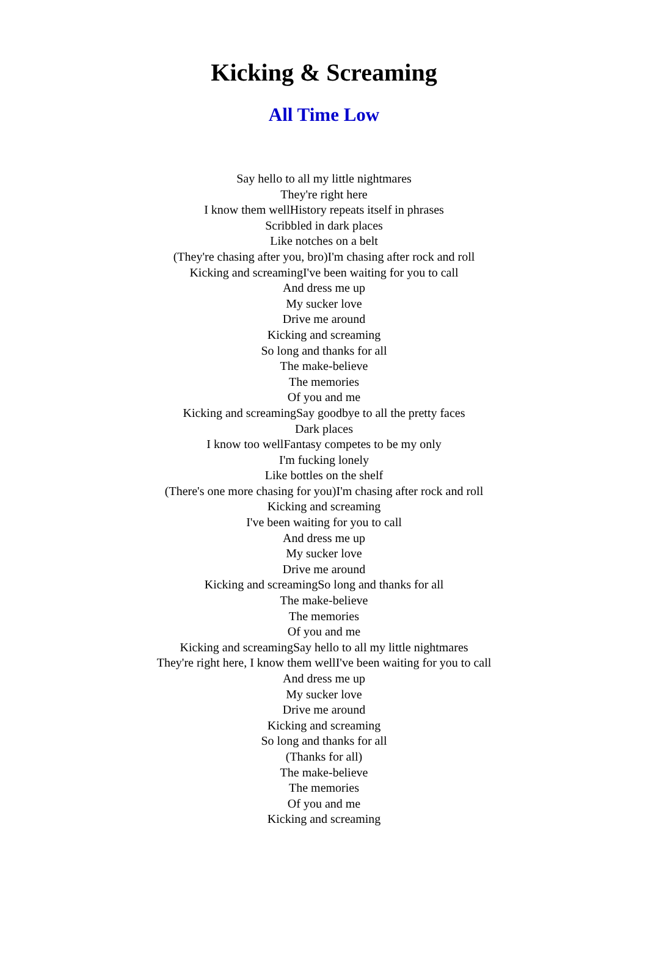Kicking & Screaming
All Time Low
Say hello to all my little nightmares
They're right here
I know them wellHistory repeats itself in phrases
Scribbled in dark places
Like notches on a belt
(They're chasing after you, bro)I'm chasing after rock and roll
Kicking and screamingI've been waiting for you to call
And dress me up
My sucker love
Drive me around
Kicking and screaming
So long and thanks for all
The make-believe
The memories
Of you and me
Kicking and screamingSay goodbye to all the pretty faces
Dark places
I know too wellFantasy competes to be my only
I'm fucking lonely
Like bottles on the shelf
(There's one more chasing for you)I'm chasing after rock and roll
Kicking and screaming
I've been waiting for you to call
And dress me up
My sucker love
Drive me around
Kicking and screamingSo long and thanks for all
The make-believe
The memories
Of you and me
Kicking and screamingSay hello to all my little nightmares
They're right here, I know them wellI've been waiting for you to call
And dress me up
My sucker love
Drive me around
Kicking and screaming
So long and thanks for all
(Thanks for all)
The make-believe
The memories
Of you and me
Kicking and screaming